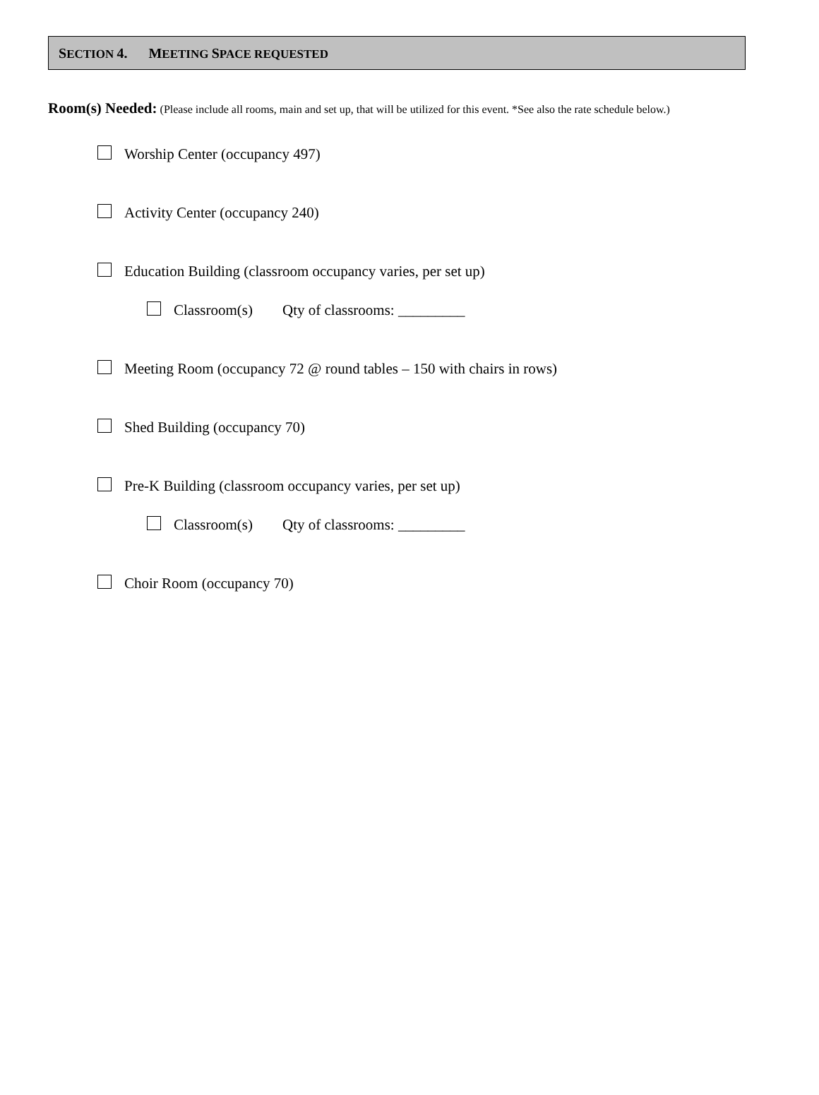SECTION 4. MEETING SPACE REQUESTED
Room(s) Needed: (Please include all rooms, main and set up, that will be utilized for this event. *See also the rate schedule below.)
Worship Center (occupancy 497)
Activity Center (occupancy 240)
Education Building (classroom occupancy varies, per set up)
Classroom(s) Qty of classrooms: _________
Meeting Room (occupancy 72 @ round tables – 150 with chairs in rows)
Shed Building (occupancy 70)
Pre-K Building (classroom occupancy varies, per set up)
Classroom(s) Qty of classrooms: _________
Choir Room (occupancy 70)